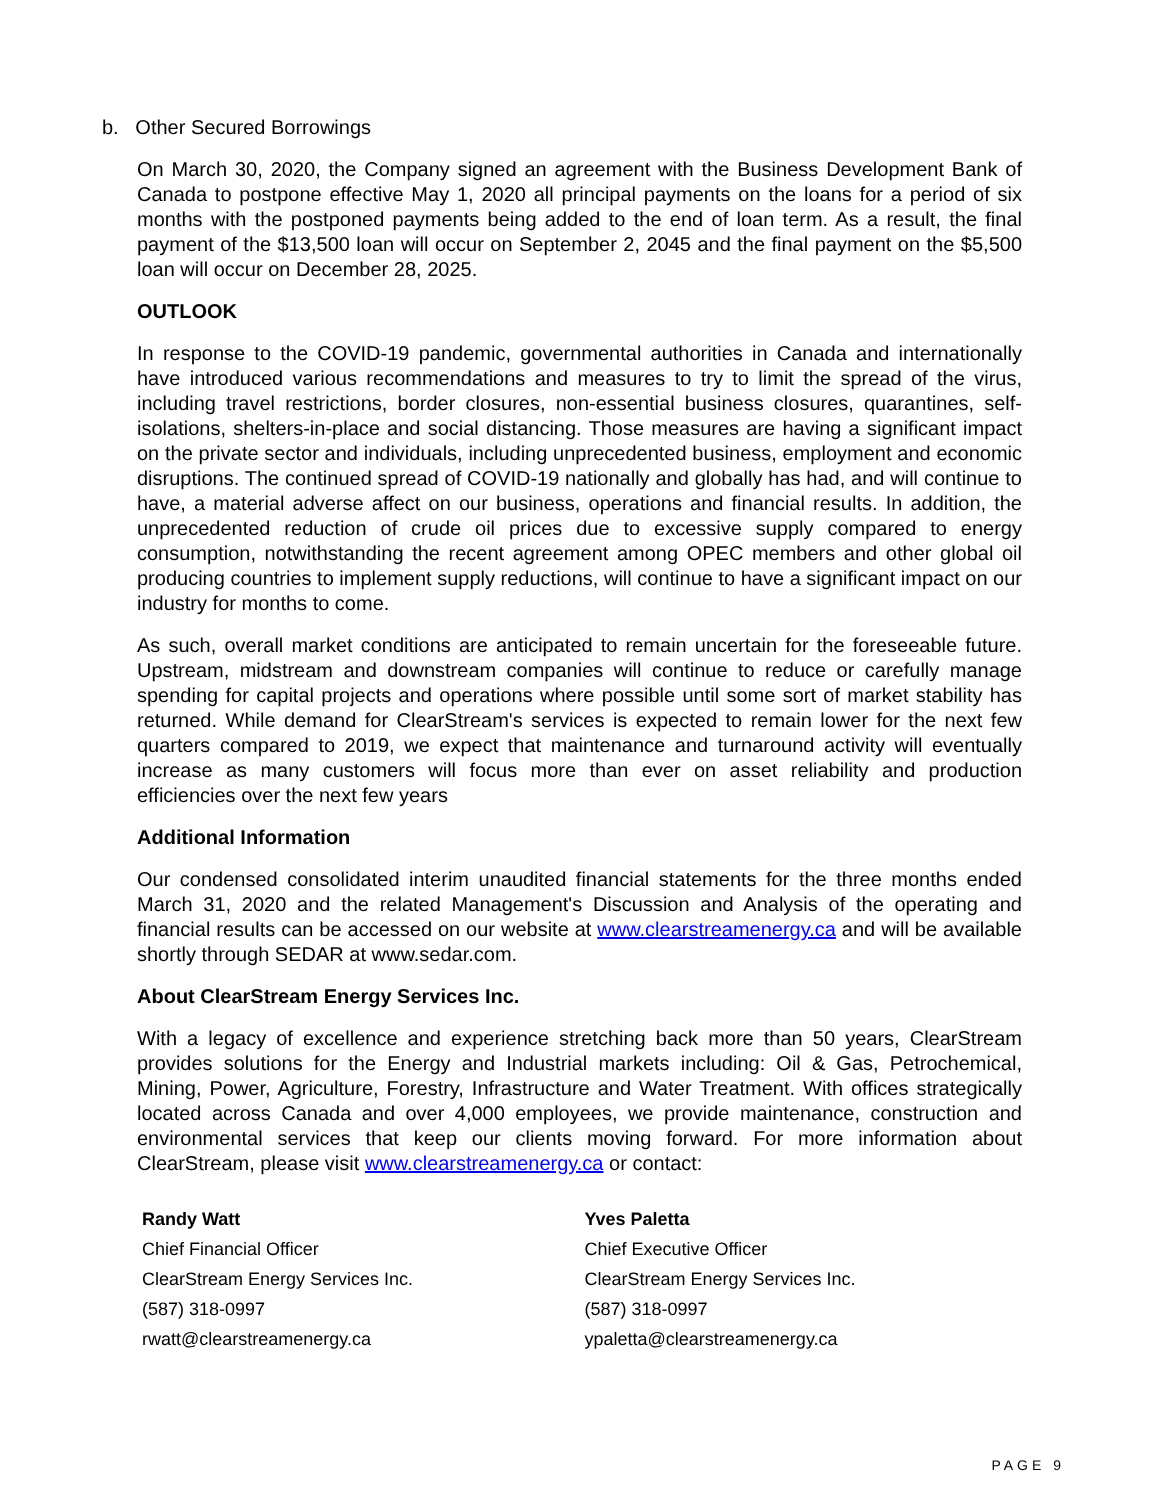b. Other Secured Borrowings
On March 30, 2020, the Company signed an agreement with the Business Development Bank of Canada to postpone effective May 1, 2020 all principal payments on the loans for a period of six months with the postponed payments being added to the end of loan term. As a result, the final payment of the $13,500 loan will occur on September 2, 2045 and the final payment on the $5,500 loan will occur on December 28, 2025.
OUTLOOK
In response to the COVID-19 pandemic, governmental authorities in Canada and internationally have introduced various recommendations and measures to try to limit the spread of the virus, including travel restrictions, border closures, non-essential business closures, quarantines, self-isolations, shelters-in-place and social distancing. Those measures are having a significant impact on the private sector and individuals, including unprecedented business, employment and economic disruptions. The continued spread of COVID-19 nationally and globally has had, and will continue to have, a material adverse affect on our business, operations and financial results. In addition, the unprecedented reduction of crude oil prices due to excessive supply compared to energy consumption, notwithstanding the recent agreement among OPEC members and other global oil producing countries to implement supply reductions, will continue to have a significant impact on our industry for months to come.
As such, overall market conditions are anticipated to remain uncertain for the foreseeable future. Upstream, midstream and downstream companies will continue to reduce or carefully manage spending for capital projects and operations where possible until some sort of market stability has returned. While demand for ClearStream's services is expected to remain lower for the next few quarters compared to 2019, we expect that maintenance and turnaround activity will eventually increase as many customers will focus more than ever on asset reliability and production efficiencies over the next few years
Additional Information
Our condensed consolidated interim unaudited financial statements for the three months ended March 31, 2020 and the related Management's Discussion and Analysis of the operating and financial results can be accessed on our website at www.clearstreamenergy.ca and will be available shortly through SEDAR at www.sedar.com.
About ClearStream Energy Services Inc.
With a legacy of excellence and experience stretching back more than 50 years, ClearStream provides solutions for the Energy and Industrial markets including: Oil & Gas, Petrochemical, Mining, Power, Agriculture, Forestry, Infrastructure and Water Treatment. With offices strategically located across Canada and over 4,000 employees, we provide maintenance, construction and environmental services that keep our clients moving forward. For more information about ClearStream, please visit www.clearstreamenergy.ca or contact:
Randy Watt
Chief Financial Officer
ClearStream Energy Services Inc.
(587) 318-0997
rwatt@clearstreamenergy.ca
Yves Paletta
Chief Executive Officer
ClearStream Energy Services Inc.
(587) 318-0997
ypaletta@clearstreamenergy.ca
PAGE 9